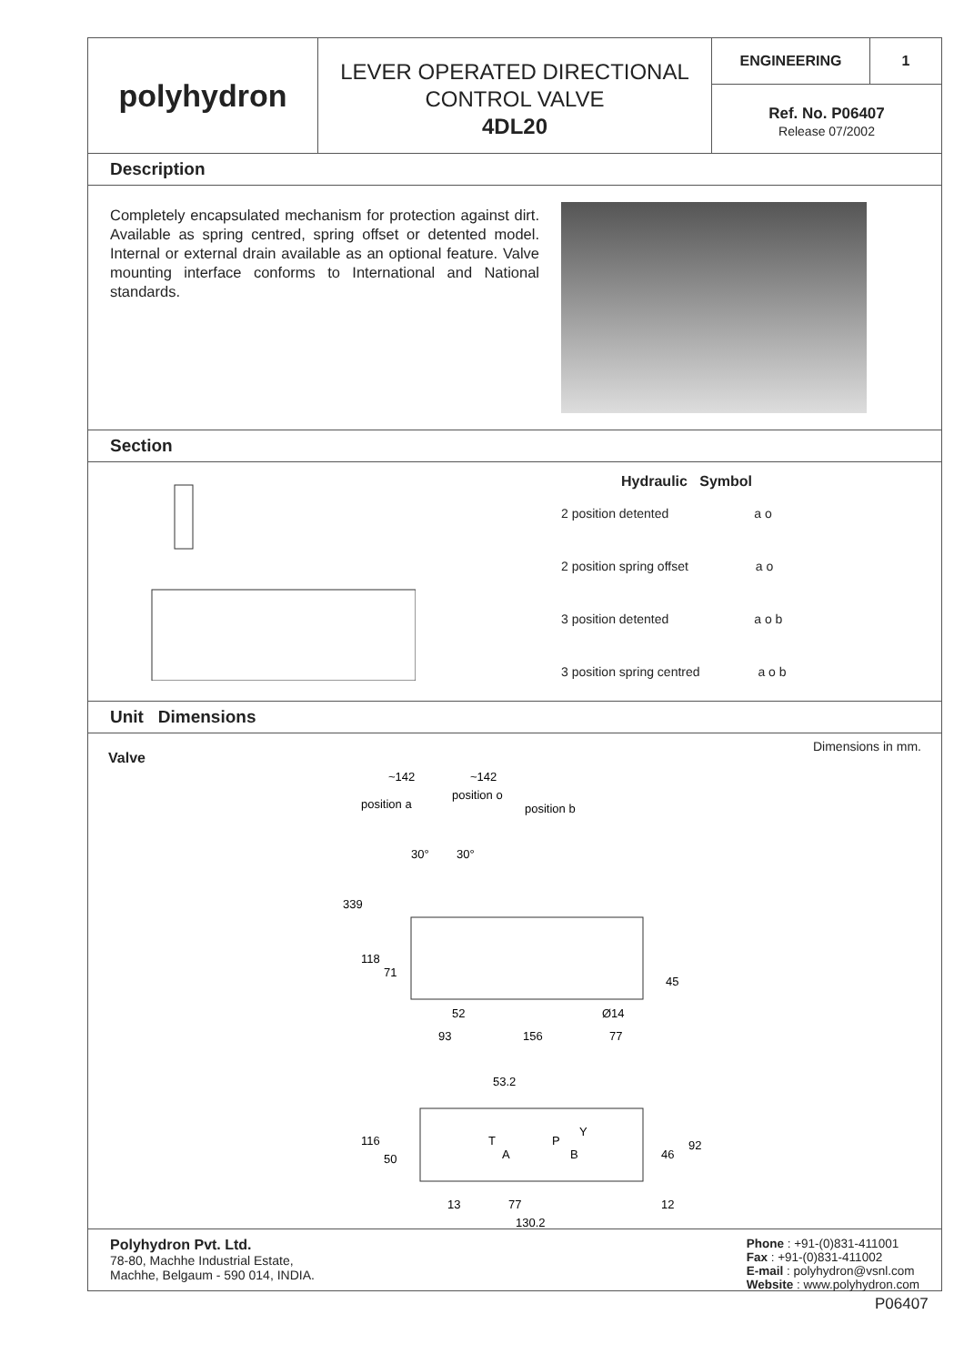polyhydron
LEVER OPERATED DIRECTIONAL
CONTROL VALVE
4DL20
ENGINEERING 1
Ref. No. P06407
Release 07/2002
Description
Completely encapsulated mechanism for protection against dirt. Available as spring centred, spring offset or detented model. Internal or external drain available as an optional feature. Valve mounting interface conforms to International and National standards.
Section
Hydraulic Symbol
2 position detented a o
2 position spring offset a o
3 position detented a o b
3 position spring centred a o b
Unit Dimensions
Valve Dimensions in mm.
~142
~142
position a
position o
position b
30°
30°
339
118
71
45
52
Ø14
93
156
77
53.2
116
50
T
P
Y
A
B
46
92
13
77
12
130.2
Polyhydron Pvt. Ltd.
78-80, Machhe Industrial Estate,
Machhe, Belgaum - 590 014, INDIA.
Phone : +91-(0)831-411001
Fax : +91-(0)831-411002
E-mail : polyhydron@vsnl.com
Website : www.polyhydron.com
P06407